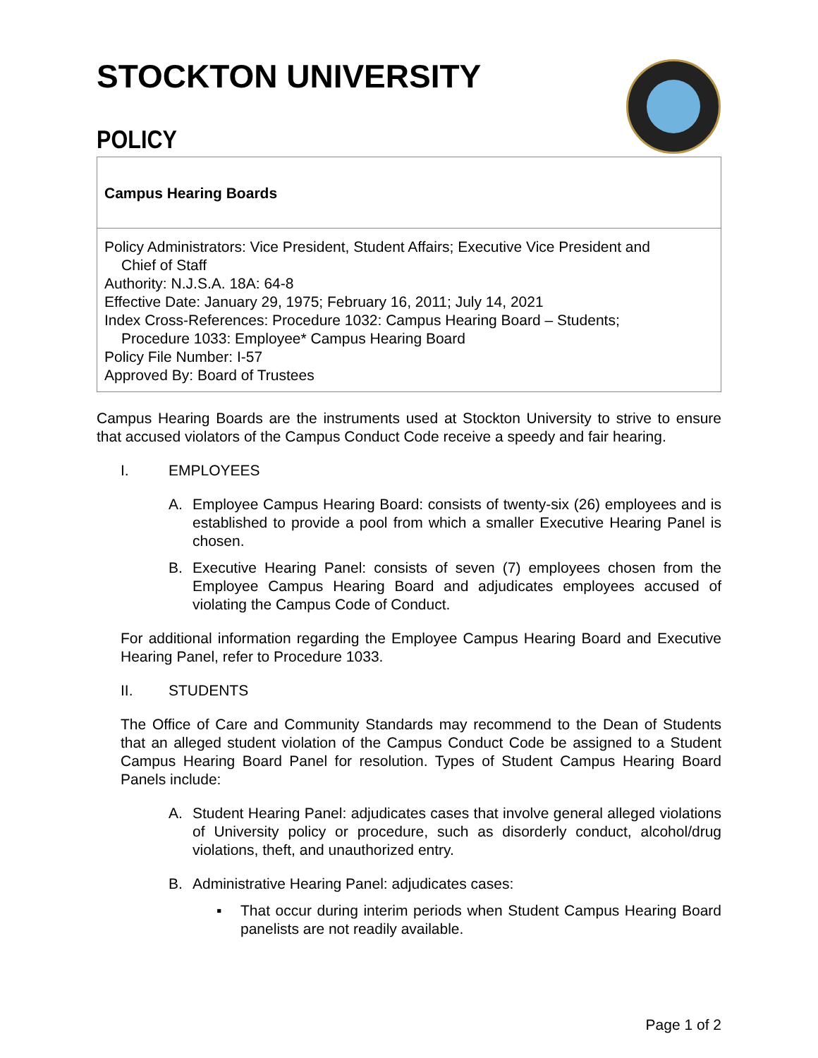STOCKTON UNIVERSITY
POLICY
Campus Hearing Boards
Policy Administrators: Vice President, Student Affairs; Executive Vice President and
Chief of Staff
Authority: N.J.S.A. 18A: 64-8
Effective Date: January 29, 1975; February 16, 2011; July 14, 2021
Index Cross-References: Procedure 1032: Campus Hearing Board – Students;
Procedure 1033: Employee* Campus Hearing Board
Policy File Number: I-57
Approved By: Board of Trustees
Campus Hearing Boards are the instruments used at Stockton University to strive to ensure that accused violators of the Campus Conduct Code receive a speedy and fair hearing.
I. EMPLOYEES
A. Employee Campus Hearing Board: consists of twenty-six (26) employees and is established to provide a pool from which a smaller Executive Hearing Panel is chosen.
B. Executive Hearing Panel: consists of seven (7) employees chosen from the Employee Campus Hearing Board and adjudicates employees accused of violating the Campus Code of Conduct.
For additional information regarding the Employee Campus Hearing Board and Executive Hearing Panel, refer to Procedure 1033.
II. STUDENTS
The Office of Care and Community Standards may recommend to the Dean of Students that an alleged student violation of the Campus Conduct Code be assigned to a Student Campus Hearing Board Panel for resolution. Types of Student Campus Hearing Board Panels include:
A. Student Hearing Panel: adjudicates cases that involve general alleged violations of University policy or procedure, such as disorderly conduct, alcohol/drug violations, theft, and unauthorized entry.
B. Administrative Hearing Panel: adjudicates cases:
▪ That occur during interim periods when Student Campus Hearing Board panelists are not readily available.
Page 1 of 2